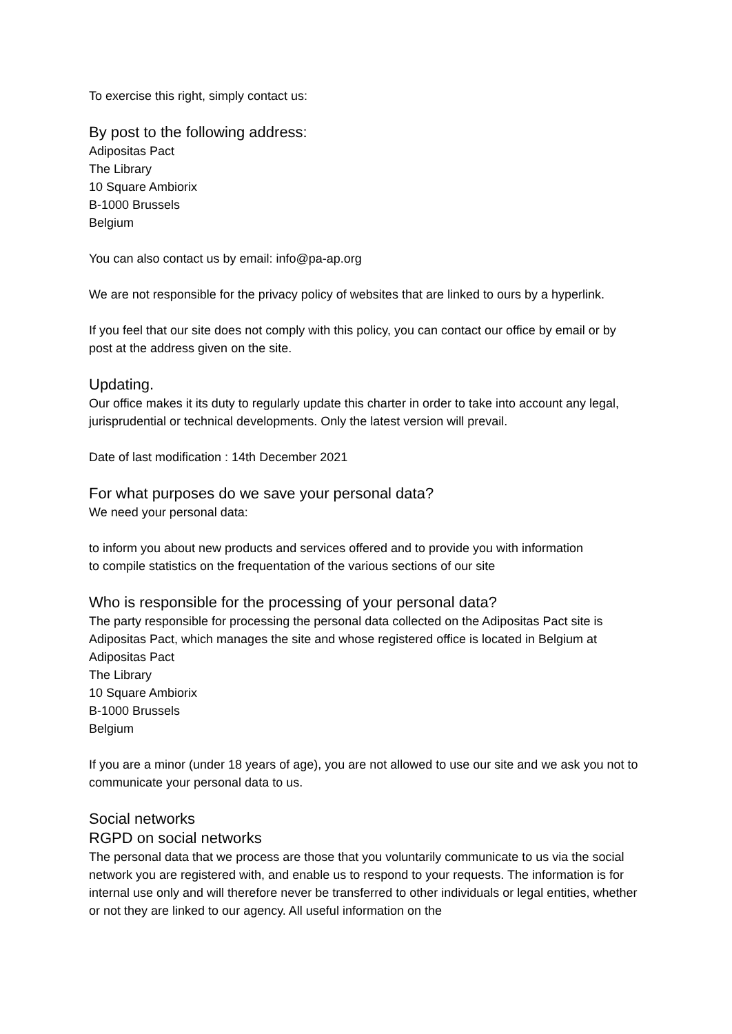To exercise this right, simply contact us:
By post to the following address:
Adipositas Pact
The Library
10 Square Ambiorix
B-1000 Brussels
Belgium
You can also contact us by email: info@pa-ap.org
We are not responsible for the privacy policy of websites that are linked to ours by a hyperlink.
If you feel that our site does not comply with this policy, you can contact our office by email or by post at the address given on the site.
Updating.
Our office makes it its duty to regularly update this charter in order to take into account any legal, jurisprudential or technical developments. Only the latest version will prevail.
Date of last modification : 14th December 2021
For what purposes do we save your personal data?
We need your personal data:
to inform you about new products and services offered and to provide you with information
to compile statistics on the frequentation of the various sections of our site
Who is responsible for the processing of your personal data?
The party responsible for processing the personal data collected on the Adipositas Pact site is Adipositas Pact, which manages the site and whose registered office is located in Belgium at Adipositas Pact
The Library
10 Square Ambiorix
B-1000 Brussels
Belgium
If you are a minor (under 18 years of age), you are not allowed to use our site and we ask you not to communicate your personal data to us.
Social networks
RGPD on social networks
The personal data that we process are those that you voluntarily communicate to us via the social network you are registered with, and enable us to respond to your requests. The information is for internal use only and will therefore never be transferred to other individuals or legal entities, whether or not they are linked to our agency. All useful information on the